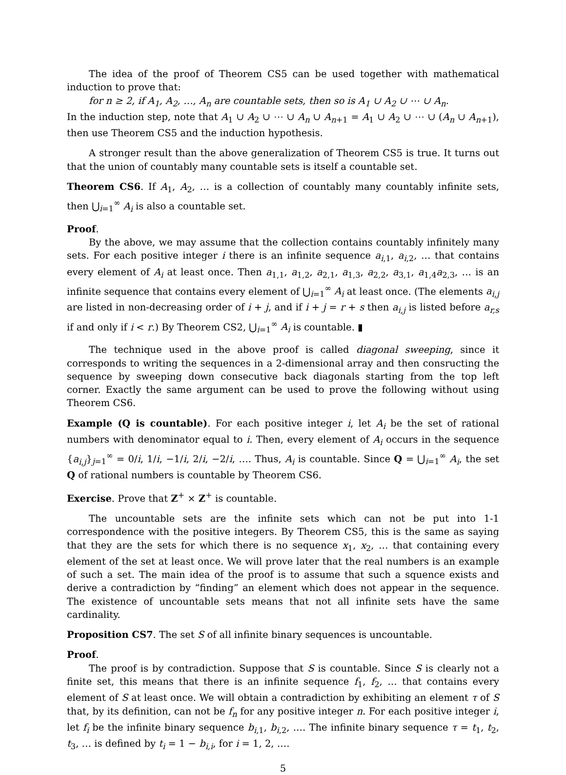The idea of the proof of Theorem CS5 can be used together with mathematical induction to prove that:
for n ≥ 2, if A<sub>1</sub>, A<sub>2</sub>, …, A<sub>n</sub> are countable sets, then so is A<sub>1</sub> ∪ A<sub>2</sub> ∪ ⋯ ∪ A<sub>n</sub>.
In the induction step, note that A<sub>1</sub> ∪ A<sub>2</sub> ∪ ⋯ ∪ A<sub>n</sub> ∪ A<sub>n+1</sub> = A<sub>1</sub> ∪ A<sub>2</sub> ∪ ⋯ ∪ (A<sub>n</sub> ∪ A<sub>n+1</sub>), then use Theorem CS5 and the induction hypothesis.
A stronger result than the above generalization of Theorem CS5 is true. It turns out that the union of countably many countable sets is itself a countable set.
Theorem CS6. If A<sub>1</sub>, A<sub>2</sub>, … is a collection of countably many countably infinite sets, then ⋃<sub>i=1</sub><sup>∞</sup> A<sub>i</sub> is also a countable set.
Proof.
By the above, we may assume that the collection contains countably infinitely many sets. For each positive integer i there is an infinite sequence a<sub>i,1</sub>, a<sub>i,2</sub>, … that contains every element of A<sub>i</sub> at least once. Then a<sub>1,1</sub>, a<sub>1,2</sub>, a<sub>2,1</sub>, a<sub>1,3</sub>, a<sub>2,2</sub>, a<sub>3,1</sub>, a<sub>1,4</sub>a<sub>2,3</sub>, … is an infinite sequence that contains every element of ⋃<sub>i=1</sub><sup>∞</sup> A<sub>i</sub> at least once. (The elements a<sub>i,j</sub> are listed in non-decreasing order of i + j, and if i + j = r + s then a<sub>i,j</sub> is listed before a<sub>r,s</sub> if and only if i < r.) By Theorem CS2, ⋃<sub>i=1</sub><sup>∞</sup> A<sub>i</sub> is countable. ▮
The technique used in the above proof is called diagonal sweeping, since it corresponds to writing the sequences in a 2-dimensional array and then consructing the sequence by sweeping down consecutive back diagonals starting from the top left corner. Exactly the same argument can be used to prove the following without using Theorem CS6.
Example (Q is countable). For each positive integer i, let A<sub>i</sub> be the set of rational numbers with denominator equal to i. Then, every element of A<sub>i</sub> occurs in the sequence {a<sub>i,j</sub>}<sub>j=1</sub><sup>∞</sup> = 0/i, 1/i, −1/i, 2/i, −2/i, …. Thus, A<sub>i</sub> is countable. Since Q = ⋃<sub>i=1</sub><sup>∞</sup> A<sub>i</sub>, the set Q of rational numbers is countable by Theorem CS6.
Exercise. Prove that Z<sup>+</sup> × Z<sup>+</sup> is countable.
The uncountable sets are the infinite sets which can not be put into 1-1 correspondence with the positive integers. By Theorem CS5, this is the same as saying that they are the sets for which there is no sequence x<sub>1</sub>, x<sub>2</sub>, … that containing every element of the set at least once. We will prove later that the real numbers is an example of such a set. The main idea of the proof is to assume that such a squence exists and derive a contradiction by “finding” an element which does not appear in the sequence. The existence of uncountable sets means that not all infinite sets have the same cardinality.
Proposition CS7. The set S of all infinite binary sequences is uncountable.
Proof.
The proof is by contradiction. Suppose that S is countable. Since S is clearly not a finite set, this means that there is an infinite sequence f<sub>1</sub>, f<sub>2</sub>, … that contains every element of S at least once. We will obtain a contradiction by exhibiting an element τ of S that, by its definition, can not be f<sub>n</sub> for any positive integer n. For each positive integer i, let f<sub>i</sub> be the infinite binary sequence b<sub>i,1</sub>, b<sub>i,2</sub>, …. The infinite binary sequence τ = t<sub>1</sub>, t<sub>2</sub>, t<sub>3</sub>, … is defined by t<sub>i</sub> = 1 − b<sub>i,i</sub>, for i = 1, 2, ….
5